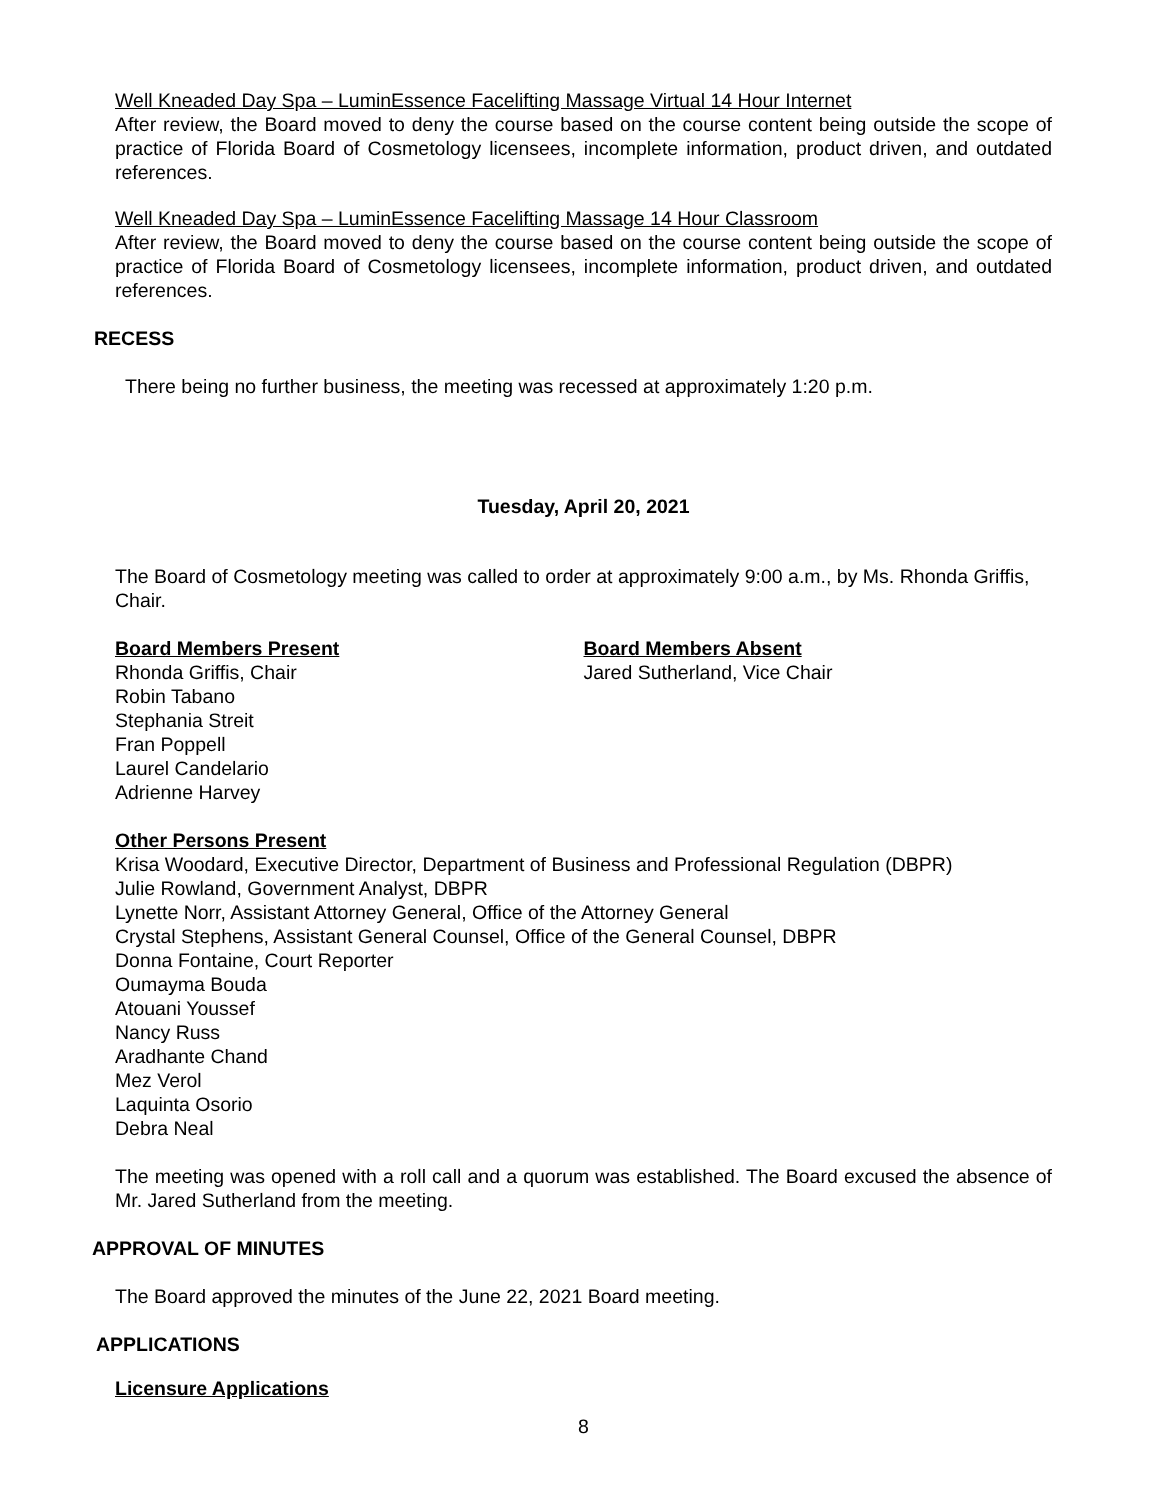Well Kneaded Day Spa – LuminEssence Facelifting Massage Virtual 14 Hour Internet
After review, the Board moved to deny the course based on the course content being outside the scope of practice of Florida Board of Cosmetology licensees, incomplete information, product driven, and outdated references.
Well Kneaded Day Spa – LuminEssence Facelifting Massage 14 Hour Classroom
After review, the Board moved to deny the course based on the course content being outside the scope of practice of Florida Board of Cosmetology licensees, incomplete information, product driven, and outdated references.
RECESS
There being no further business, the meeting was recessed at approximately 1:20 p.m.
Tuesday, April 20, 2021
The Board of Cosmetology meeting was called to order at approximately 9:00 a.m., by Ms. Rhonda Griffis, Chair.
Board Members Present
Rhonda Griffis, Chair
Robin Tabano
Stephania Streit
Fran Poppell
Laurel Candelario
Adrienne Harvey
Board Members Absent
Jared Sutherland, Vice Chair
Other Persons Present
Krisa Woodard, Executive Director, Department of Business and Professional Regulation (DBPR)
Julie Rowland, Government Analyst, DBPR
Lynette Norr, Assistant Attorney General, Office of the Attorney General
Crystal Stephens, Assistant General Counsel, Office of the General Counsel, DBPR
Donna Fontaine, Court Reporter
Oumayma Bouda
Atouani Youssef
Nancy Russ
Aradhante Chand
Mez Verol
Laquinta Osorio
Debra Neal
The meeting was opened with a roll call and a quorum was established. The Board excused the absence of Mr. Jared Sutherland from the meeting.
APPROVAL OF MINUTES
The Board approved the minutes of the June 22, 2021 Board meeting.
APPLICATIONS
Licensure Applications
8